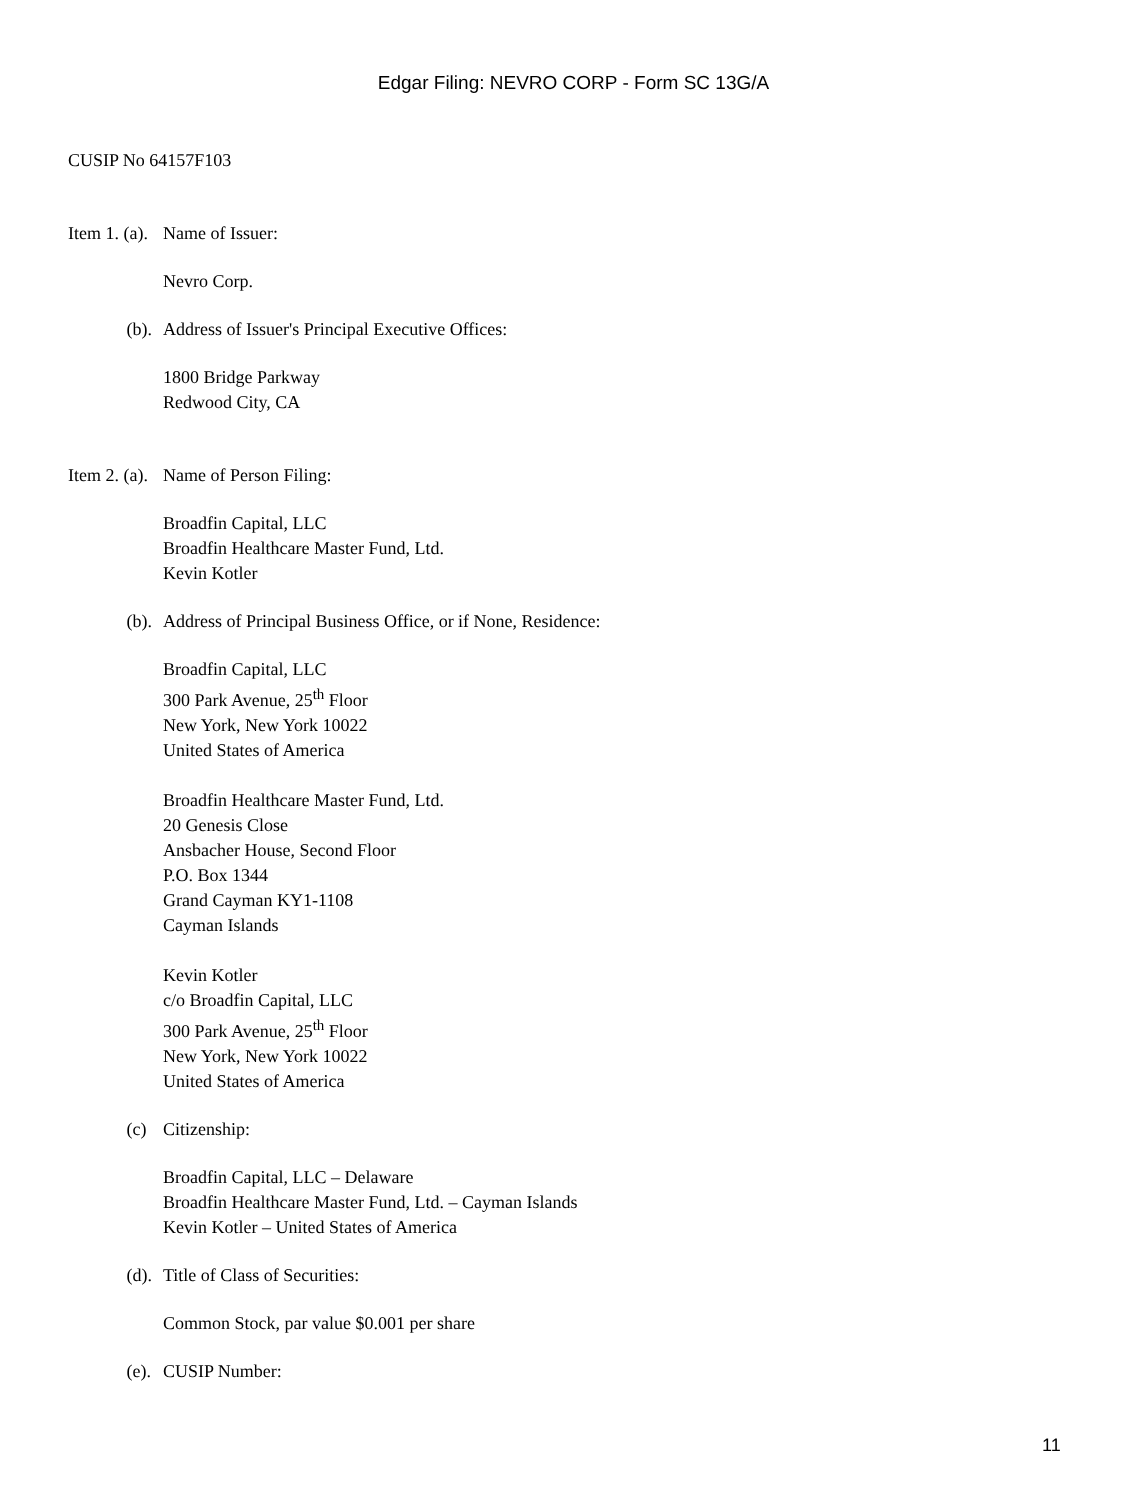Edgar Filing: NEVRO CORP - Form SC 13G/A
CUSIP No 64157F103
Item 1. (a). Name of Issuer:
Nevro Corp.
(b). Address of Issuer's Principal Executive Offices:
1800 Bridge Parkway
Redwood City, CA
Item 2. (a). Name of Person Filing:
Broadfin Capital, LLC
Broadfin Healthcare Master Fund, Ltd.
Kevin Kotler
(b). Address of Principal Business Office, or if None, Residence:
Broadfin Capital, LLC
300 Park Avenue, 25<sup>th</sup> Floor
New York, New York 10022
United States of America
Broadfin Healthcare Master Fund, Ltd.
20 Genesis Close
Ansbacher House, Second Floor
P.O. Box 1344
Grand Cayman KY1-1108
Cayman Islands
Kevin Kotler
c/o Broadfin Capital, LLC
300 Park Avenue, 25<sup>th</sup> Floor
New York, New York 10022
United States of America
(c) Citizenship:
Broadfin Capital, LLC – Delaware
Broadfin Healthcare Master Fund, Ltd. – Cayman Islands
Kevin Kotler – United States of America
(d). Title of Class of Securities:
Common Stock, par value $0.001 per share
(e). CUSIP Number:
11